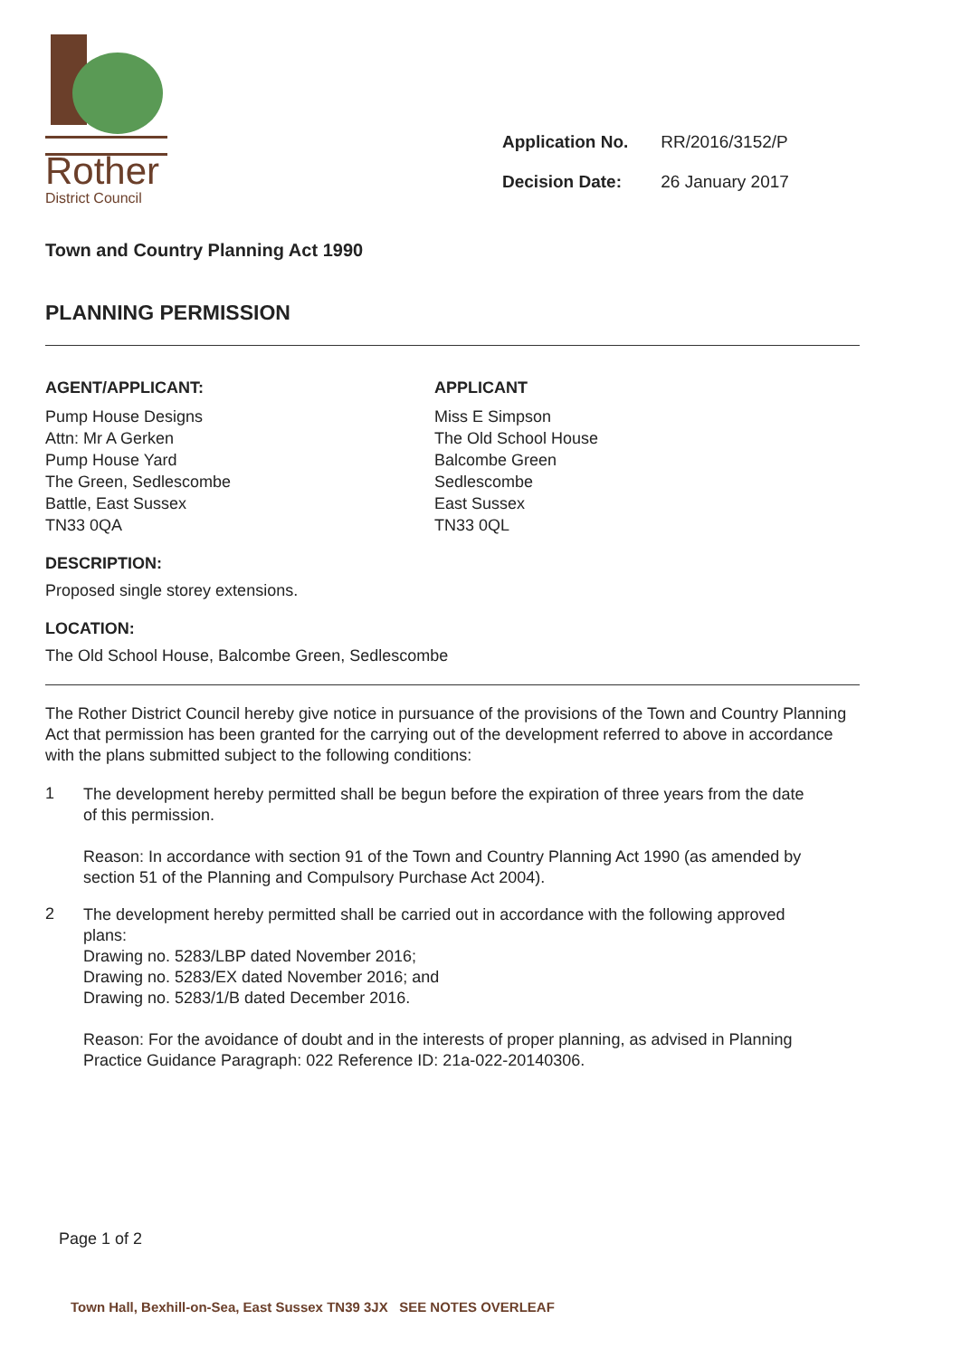Rother
District Council
Application No. RR/2016/3152/P
Decision Date: 26 January 2017
Town and Country Planning Act 1990
PLANNING PERMISSION
AGENT/APPLICANT:
Pump House Designs
Attn: Mr A Gerken
Pump House Yard
The Green, Sedlescombe
Battle, East Sussex
TN33 0QA
APPLICANT
Miss E Simpson
The Old School House
Balcombe Green
Sedlescombe
East Sussex
TN33 0QL
DESCRIPTION:
Proposed single storey extensions.
LOCATION:
The Old School House, Balcombe Green, Sedlescombe
The Rother District Council hereby give notice in pursuance of the provisions of the Town and Country Planning Act that permission has been granted for the carrying out of the development referred to above in accordance with the plans submitted subject to the following conditions:
1
The development hereby permitted shall be begun before the expiration of three years from the date of this permission.
Reason: In accordance with section 91 of the Town and Country Planning Act 1990 (as amended by section 51 of the Planning and Compulsory Purchase Act 2004).
2
The development hereby permitted shall be carried out in accordance with the following approved plans:
Drawing no. 5283/LBP dated November 2016;
Drawing no. 5283/EX dated November 2016; and
Drawing no. 5283/1/B dated December 2016.
Reason: For the avoidance of doubt and in the interests of proper planning, as advised in Planning Practice Guidance Paragraph: 022 Reference ID: 21a-022-20140306.
Page 1 of 2
Town Hall, Bexhill-on-Sea, East Sussex TN39 3JX SEE NOTES OVERLEAF